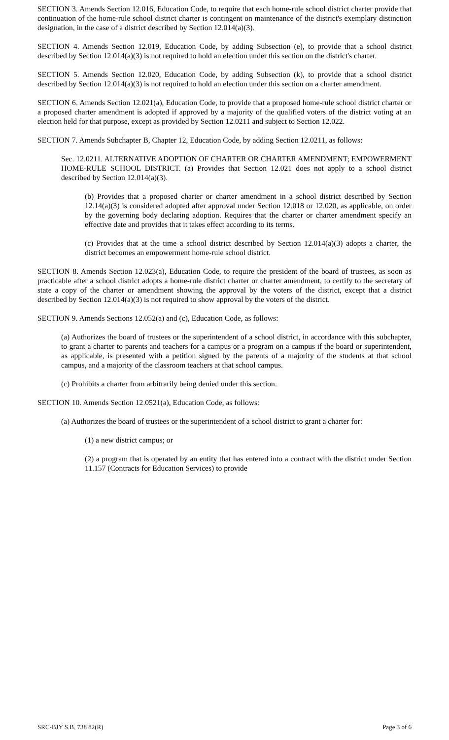SECTION 3. Amends Section 12.016, Education Code, to require that each home-rule school district charter provide that continuation of the home-rule school district charter is contingent on maintenance of the district's exemplary distinction designation, in the case of a district described by Section 12.014(a)(3).
SECTION 4. Amends Section 12.019, Education Code, by adding Subsection (e), to provide that a school district described by Section 12.014(a)(3) is not required to hold an election under this section on the district's charter.
SECTION 5. Amends Section 12.020, Education Code, by adding Subsection (k), to provide that a school district described by Section 12.014(a)(3) is not required to hold an election under this section on a charter amendment.
SECTION 6. Amends Section 12.021(a), Education Code, to provide that a proposed home-rule school district charter or a proposed charter amendment is adopted if approved by a majority of the qualified voters of the district voting at an election held for that purpose, except as provided by Section 12.0211 and subject to Section 12.022.
SECTION 7. Amends Subchapter B, Chapter 12, Education Code, by adding Section 12.0211, as follows:
Sec. 12.0211. ALTERNATIVE ADOPTION OF CHARTER OR CHARTER AMENDMENT; EMPOWERMENT HOME-RULE SCHOOL DISTRICT. (a) Provides that Section 12.021 does not apply to a school district described by Section 12.014(a)(3).
(b) Provides that a proposed charter or charter amendment in a school district described by Section 12.14(a)(3) is considered adopted after approval under Section 12.018 or 12.020, as applicable, on order by the governing body declaring adoption. Requires that the charter or charter amendment specify an effective date and provides that it takes effect according to its terms.
(c) Provides that at the time a school district described by Section 12.014(a)(3) adopts a charter, the district becomes an empowerment home-rule school district.
SECTION 8. Amends Section 12.023(a), Education Code, to require the president of the board of trustees, as soon as practicable after a school district adopts a home-rule district charter or charter amendment, to certify to the secretary of state a copy of the charter or amendment showing the approval by the voters of the district, except that a district described by Section 12.014(a)(3) is not required to show approval by the voters of the district.
SECTION 9. Amends Sections 12.052(a) and (c), Education Code, as follows:
(a) Authorizes the board of trustees or the superintendent of a school district, in accordance with this subchapter, to grant a charter to parents and teachers for a campus or a program on a campus if the board or superintendent, as applicable, is presented with a petition signed by the parents of a majority of the students at that school campus, and a majority of the classroom teachers at that school campus.
(c) Prohibits a charter from arbitrarily being denied under this section.
SECTION 10. Amends Section 12.0521(a), Education Code, as follows:
(a) Authorizes the board of trustees or the superintendent of a school district to grant a charter for:
(1) a new district campus; or
(2) a program that is operated by an entity that has entered into a contract with the district under Section 11.157 (Contracts for Education Services) to provide
SRC-BJY S.B. 738 82(R) Page 3 of 6